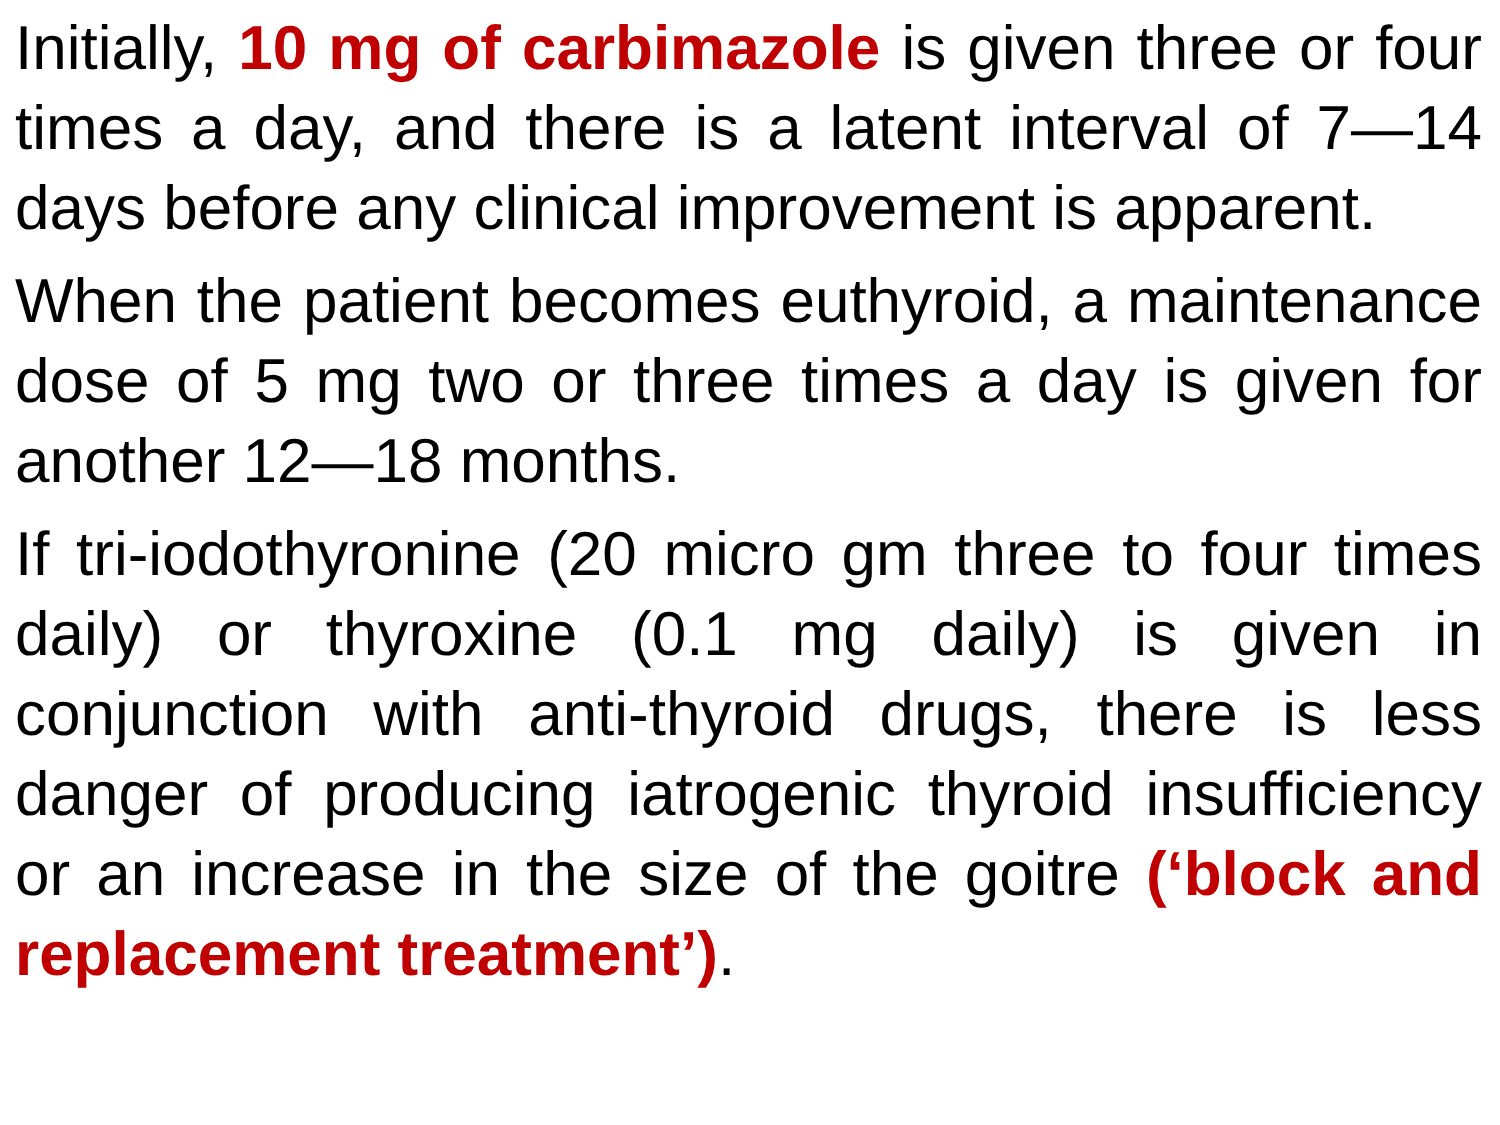Initially, 10 mg of carbimazole is given three or four times a day, and there is a latent interval of 7—14 days before any clinical improvement is apparent.
When the patient becomes euthyroid, a maintenance dose of 5 mg two or three times a day is given for another 12—18 months.
If tri-iodothyronine (20 micro gm three to four times daily) or thyroxine (0.1 mg daily) is given in conjunction with anti-thyroid drugs, there is less danger of producing iatrogenic thyroid insufficiency or an increase in the size of the goitre (‘block and replacement treatment’).